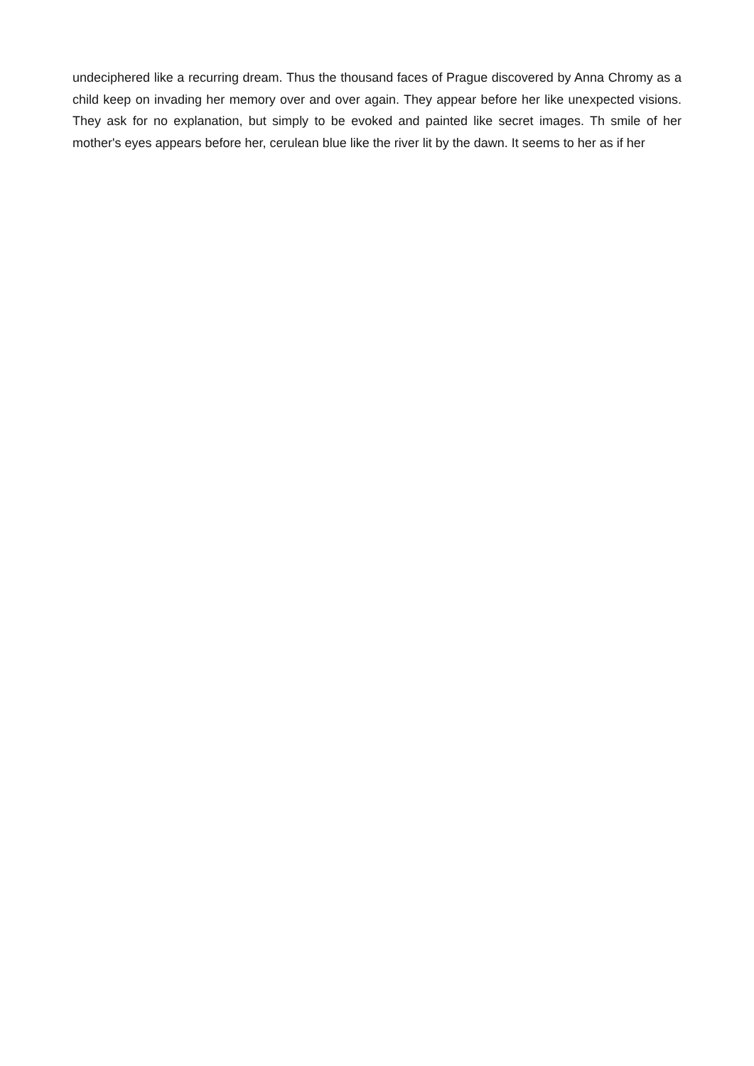undeciphered like a recurring dream. Thus the thousand faces of Prague discovered by Anna Chromy as a child keep on invading her memory over and over again. They appear before her like unexpected visions. They ask for no explanation, but simply to be evoked and painted like secret images. Th smile of her mother's eyes appears before her, cerulean blue like the river lit by the dawn. It seems to her as if her